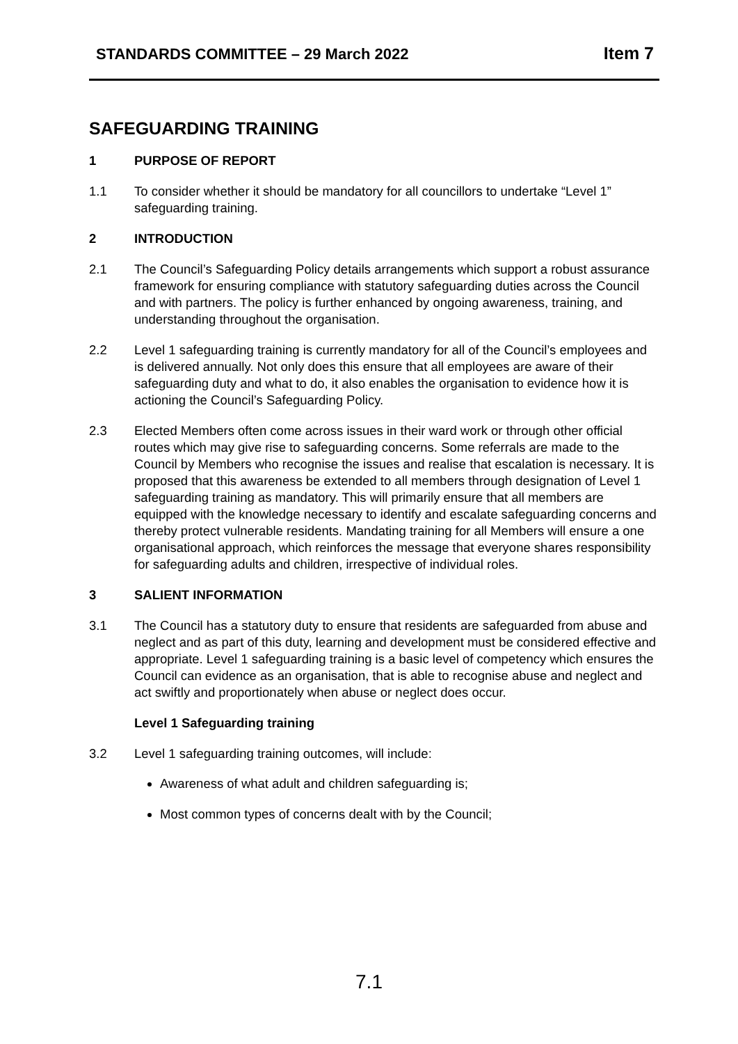STANDARDS COMMITTEE – 29 March 2022
Item 7
SAFEGUARDING TRAINING
1 PURPOSE OF REPORT
1.1 To consider whether it should be mandatory for all councillors to undertake “Level 1” safeguarding training.
2 INTRODUCTION
2.1 The Council’s Safeguarding Policy details arrangements which support a robust assurance framework for ensuring compliance with statutory safeguarding duties across the Council and with partners. The policy is further enhanced by ongoing awareness, training, and understanding throughout the organisation.
2.2 Level 1 safeguarding training is currently mandatory for all of the Council’s employees and is delivered annually. Not only does this ensure that all employees are aware of their safeguarding duty and what to do, it also enables the organisation to evidence how it is actioning the Council’s Safeguarding Policy.
2.3 Elected Members often come across issues in their ward work or through other official routes which may give rise to safeguarding concerns. Some referrals are made to the Council by Members who recognise the issues and realise that escalation is necessary. It is proposed that this awareness be extended to all members through designation of Level 1 safeguarding training as mandatory. This will primarily ensure that all members are equipped with the knowledge necessary to identify and escalate safeguarding concerns and thereby protect vulnerable residents. Mandating training for all Members will ensure a one organisational approach, which reinforces the message that everyone shares responsibility for safeguarding adults and children, irrespective of individual roles.
3 SALIENT INFORMATION
3.1 The Council has a statutory duty to ensure that residents are safeguarded from abuse and neglect and as part of this duty, learning and development must be considered effective and appropriate. Level 1 safeguarding training is a basic level of competency which ensures the Council can evidence as an organisation, that is able to recognise abuse and neglect and act swiftly and proportionately when abuse or neglect does occur.
Level 1 Safeguarding training
3.2 Level 1 safeguarding training outcomes, will include:
Awareness of what adult and children safeguarding is;
Most common types of concerns dealt with by the Council;
7.1